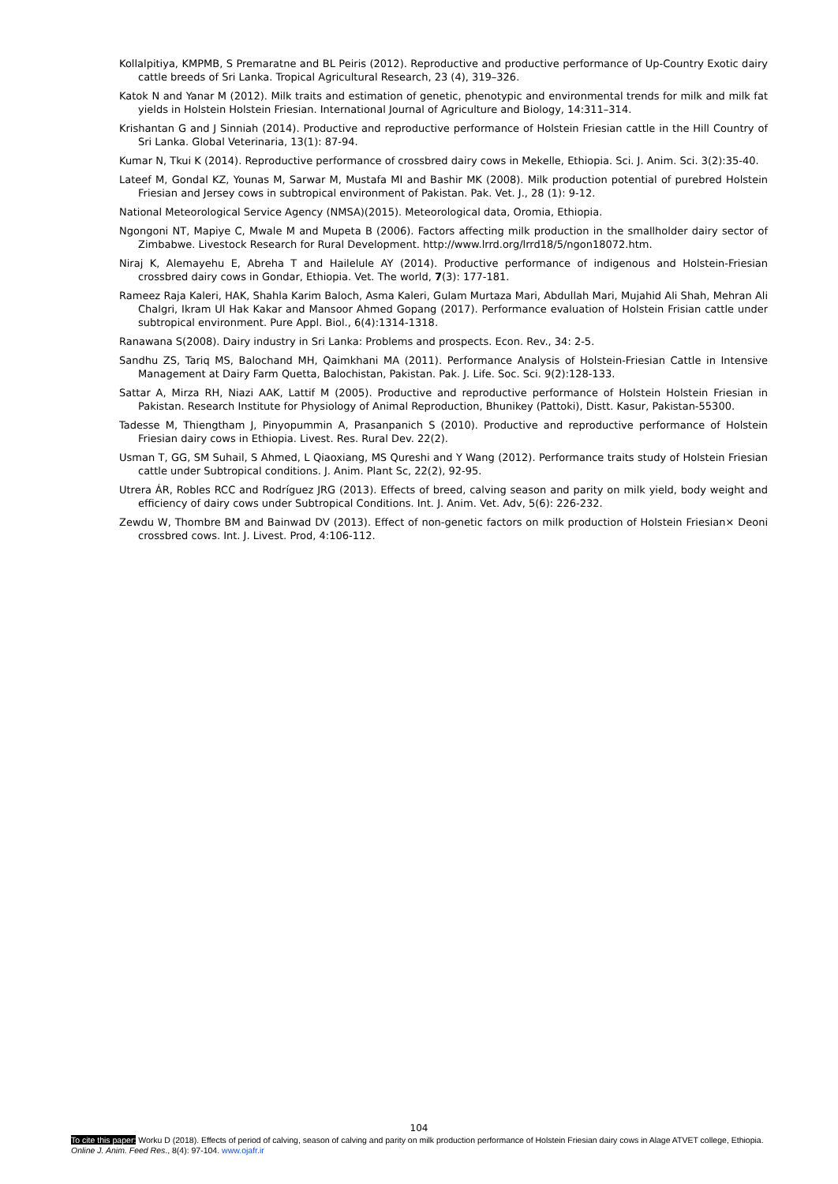Kollalpitiya, KMPMB, S Premaratne and BL Peiris (2012). Reproductive and productive performance of Up-Country Exotic dairy cattle breeds of Sri Lanka. Tropical Agricultural Research, 23 (4), 319–326.
Katok N and Yanar M (2012). Milk traits and estimation of genetic, phenotypic and environmental trends for milk and milk fat yields in Holstein Holstein Friesian. International Journal of Agriculture and Biology, 14:311–314.
Krishantan G and J Sinniah (2014). Productive and reproductive performance of Holstein Friesian cattle in the Hill Country of Sri Lanka. Global Veterinaria, 13(1): 87-94.
Kumar N, Tkui K (2014). Reproductive performance of crossbred dairy cows in Mekelle, Ethiopia. Sci. J. Anim. Sci. 3(2):35-40.
Lateef M, Gondal KZ, Younas M, Sarwar M, Mustafa MI and Bashir MK (2008). Milk production potential of purebred Holstein Friesian and Jersey cows in subtropical environment of Pakistan. Pak. Vet. J., 28 (1): 9-12.
National Meteorological Service Agency (NMSA)(2015). Meteorological data, Oromia, Ethiopia.
Ngongoni NT, Mapiye C, Mwale M and Mupeta B (2006). Factors affecting milk production in the smallholder dairy sector of Zimbabwe. Livestock Research for Rural Development. http://www.lrrd.org/lrrd18/5/ngon18072.htm.
Niraj K, Alemayehu E, Abreha T and Hailelule AY (2014). Productive performance of indigenous and Holstein-Friesian crossbred dairy cows in Gondar, Ethiopia. Vet. The world, 7(3): 177-181.
Rameez Raja Kaleri, HAK, Shahla Karim Baloch, Asma Kaleri, Gulam Murtaza Mari, Abdullah Mari, Mujahid Ali Shah, Mehran Ali Chalgri, Ikram Ul Hak Kakar and Mansoor Ahmed Gopang (2017). Performance evaluation of Holstein Frisian cattle under subtropical environment. Pure Appl. Biol., 6(4):1314-1318.
Ranawana S(2008). Dairy industry in Sri Lanka: Problems and prospects. Econ. Rev., 34: 2-5.
Sandhu ZS, Tariq MS, Balochand MH, Qaimkhani MA (2011). Performance Analysis of Holstein-Friesian Cattle in Intensive Management at Dairy Farm Quetta, Balochistan, Pakistan. Pak. J. Life. Soc. Sci. 9(2):128-133.
Sattar A, Mirza RH, Niazi AAK, Lattif M (2005). Productive and reproductive performance of Holstein Holstein Friesian in Pakistan. Research Institute for Physiology of Animal Reproduction, Bhunikey (Pattoki), Distt. Kasur, Pakistan-55300.
Tadesse M, Thiengtham J, Pinyopummin A, Prasanpanich S (2010). Productive and reproductive performance of Holstein Friesian dairy cows in Ethiopia. Livest. Res. Rural Dev. 22(2).
Usman T, GG, SM Suhail, S Ahmed, L Qiaoxiang, MS Qureshi and Y Wang (2012). Performance traits study of Holstein Friesian cattle under Subtropical conditions. J. Anim. Plant Sc, 22(2), 92-95.
Utrera ÁR, Robles RCC and Rodríguez JRG (2013). Effects of breed, calving season and parity on milk yield, body weight and efficiency of dairy cows under Subtropical Conditions. Int. J. Anim. Vet. Adv, 5(6): 226-232.
Zewdu W, Thombre BM and Bainwad DV (2013). Effect of non-genetic factors on milk production of Holstein Friesian× Deoni crossbred cows. Int. J. Livest. Prod, 4:106-112.
104
To cite this paper: Worku D (2018). Effects of period of calving, season of calving and parity on milk production performance of Holstein Friesian dairy cows in Alage ATVET college, Ethiopia. Online J. Anim. Feed Res., 8(4): 97-104. www.ojafr.ir